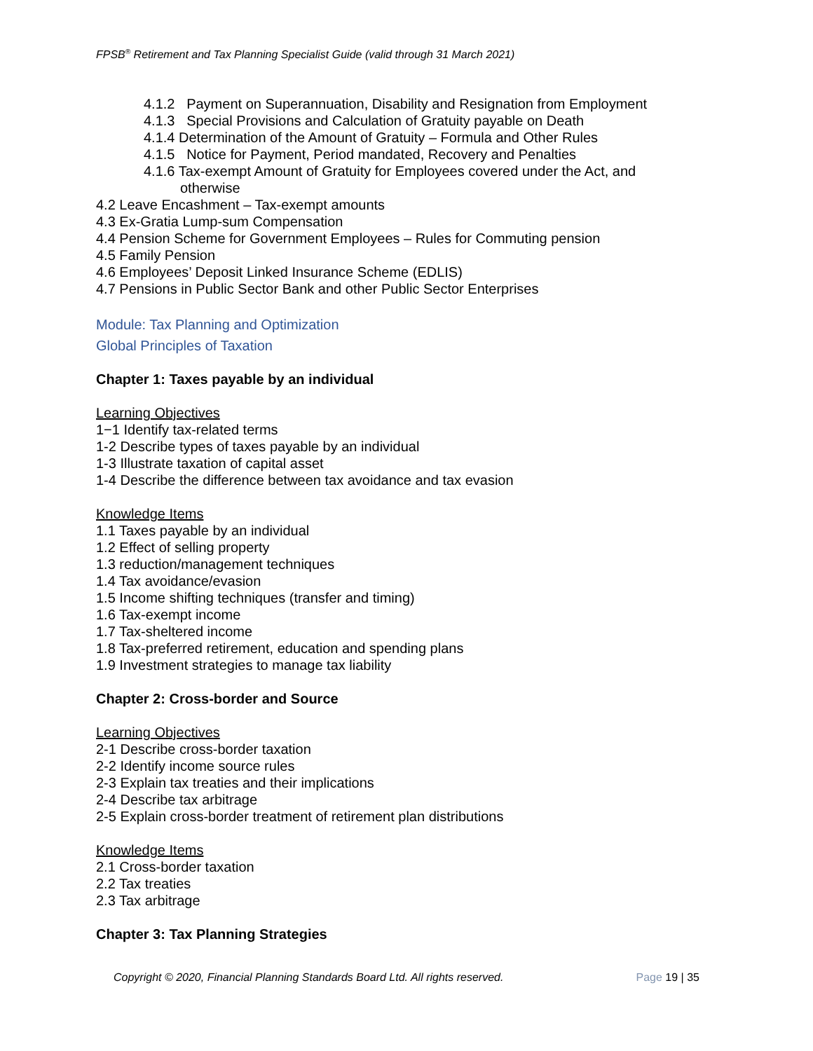FPSB<sup>®</sup> Retirement and Tax Planning Specialist Guide (valid through 31 March 2021)
4.1.2 Payment on Superannuation, Disability and Resignation from Employment
4.1.3 Special Provisions and Calculation of Gratuity payable on Death
4.1.4 Determination of the Amount of Gratuity – Formula and Other Rules
4.1.5 Notice for Payment, Period mandated, Recovery and Penalties
4.1.6 Tax-exempt Amount of Gratuity for Employees covered under the Act, and
otherwise
4.2 Leave Encashment – Tax-exempt amounts
4.3 Ex-Gratia Lump-sum Compensation
4.4 Pension Scheme for Government Employees – Rules for Commuting pension
4.5 Family Pension
4.6 Employees’ Deposit Linked Insurance Scheme (EDLIS)
4.7 Pensions in Public Sector Bank and other Public Sector Enterprises
Module: Tax Planning and Optimization
Global Principles of Taxation
Chapter 1: Taxes payable by an individual
Learning Objectives
1−1 Identify tax-related terms
1-2 Describe types of taxes payable by an individual
1-3 Illustrate taxation of capital asset
1-4 Describe the difference between tax avoidance and tax evasion
Knowledge Items
1.1 Taxes payable by an individual
1.2 Effect of selling property
1.3 reduction/management techniques
1.4 Tax avoidance/evasion
1.5 Income shifting techniques (transfer and timing)
1.6 Tax-exempt income
1.7 Tax-sheltered income
1.8 Tax-preferred retirement, education and spending plans
1.9 Investment strategies to manage tax liability
Chapter 2: Cross-border and Source
Learning Objectives
2-1 Describe cross-border taxation
2-2 Identify income source rules
2-3 Explain tax treaties and their implications
2-4 Describe tax arbitrage
2-5 Explain cross-border treatment of retirement plan distributions
Knowledge Items
2.1 Cross-border taxation
2.2 Tax treaties
2.3 Tax arbitrage
Chapter 3: Tax Planning Strategies
Copyright © 2020, Financial Planning Standards Board Ltd. All rights reserved. Page 19 | 35